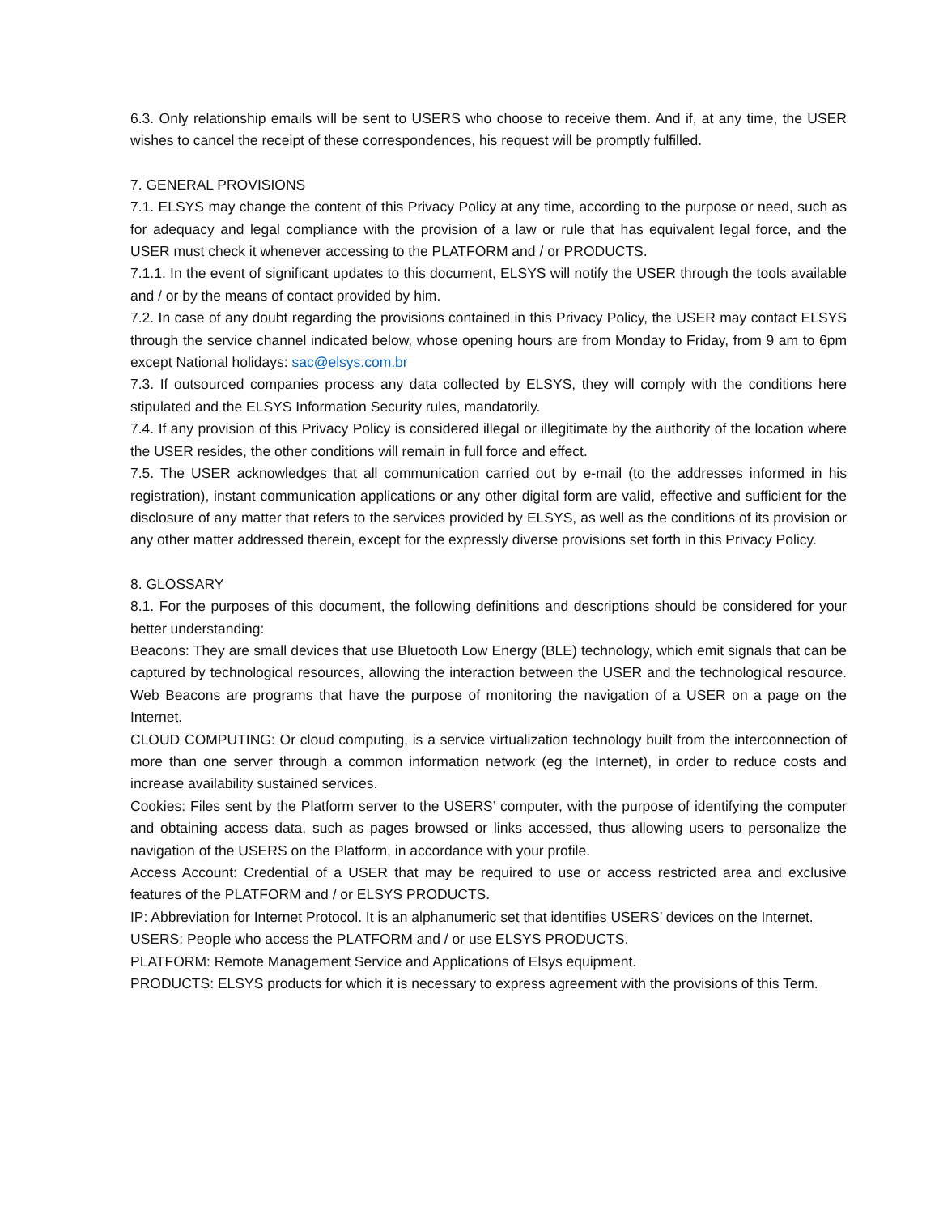6.3. Only relationship emails will be sent to USERS who choose to receive them. And if, at any time, the USER wishes to cancel the receipt of these correspondences, his request will be promptly fulfilled.
7. GENERAL PROVISIONS
7.1. ELSYS may change the content of this Privacy Policy at any time, according to the purpose or need, such as for adequacy and legal compliance with the provision of a law or rule that has equivalent legal force, and the USER must check it whenever accessing to the PLATFORM and / or PRODUCTS.
7.1.1. In the event of significant updates to this document, ELSYS will notify the USER through the tools available and / or by the means of contact provided by him.
7.2. In case of any doubt regarding the provisions contained in this Privacy Policy, the USER may contact ELSYS through the service channel indicated below, whose opening hours are from Monday to Friday, from 9 am to 6pm except National holidays: sac@elsys.com.br
7.3. If outsourced companies process any data collected by ELSYS, they will comply with the conditions here stipulated and the ELSYS Information Security rules, mandatorily.
7.4. If any provision of this Privacy Policy is considered illegal or illegitimate by the authority of the location where the USER resides, the other conditions will remain in full force and effect.
7.5. The USER acknowledges that all communication carried out by e-mail (to the addresses informed in his registration), instant communication applications or any other digital form are valid, effective and sufficient for the disclosure of any matter that refers to the services provided by ELSYS, as well as the conditions of its provision or any other matter addressed therein, except for the expressly diverse provisions set forth in this Privacy Policy.
8. GLOSSARY
8.1. For the purposes of this document, the following definitions and descriptions should be considered for your better understanding:
Beacons: They are small devices that use Bluetooth Low Energy (BLE) technology, which emit signals that can be captured by technological resources, allowing the interaction between the USER and the technological resource. Web Beacons are programs that have the purpose of monitoring the navigation of a USER on a page on the Internet.
CLOUD COMPUTING: Or cloud computing, is a service virtualization technology built from the interconnection of more than one server through a common information network (eg the Internet), in order to reduce costs and increase availability sustained services.
Cookies: Files sent by the Platform server to the USERS’ computer, with the purpose of identifying the computer and obtaining access data, such as pages browsed or links accessed, thus allowing users to personalize the navigation of the USERS on the Platform, in accordance with your profile.
Access Account: Credential of a USER that may be required to use or access restricted area and exclusive features of the PLATFORM and / or ELSYS PRODUCTS.
IP: Abbreviation for Internet Protocol. It is an alphanumeric set that identifies USERS’ devices on the Internet.
USERS: People who access the PLATFORM and / or use ELSYS PRODUCTS.
PLATFORM: Remote Management Service and Applications of Elsys equipment.
PRODUCTS: ELSYS products for which it is necessary to express agreement with the provisions of this Term.